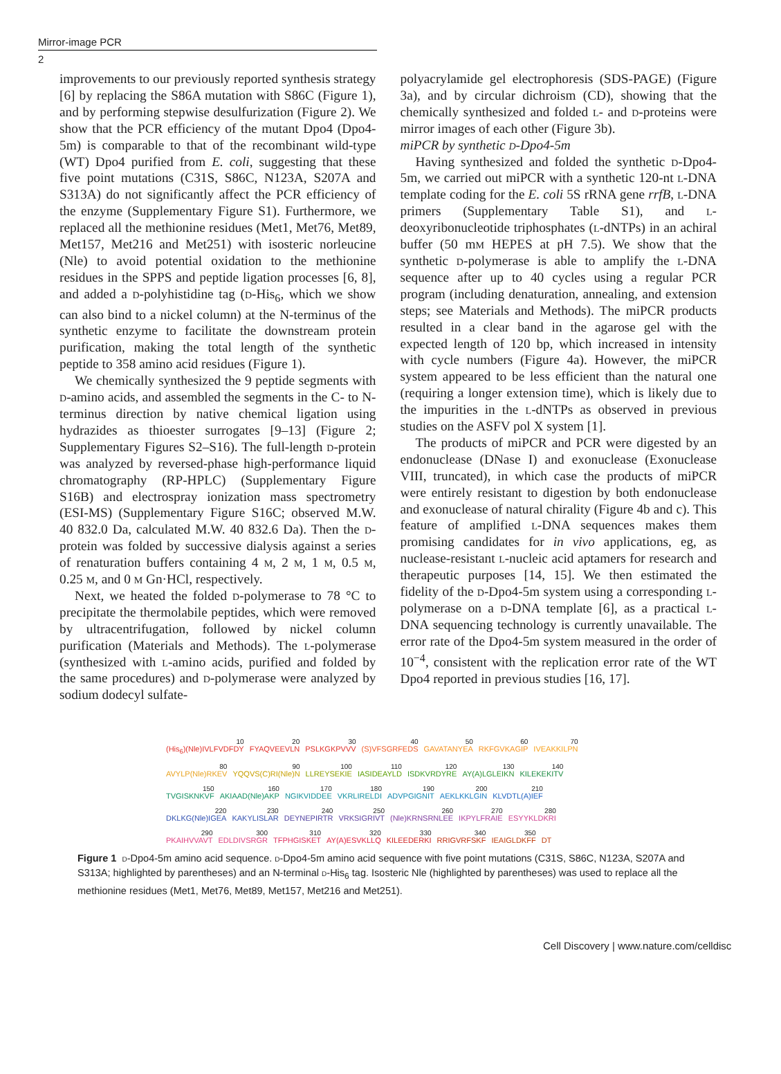Mirror-image PCR
2
improvements to our previously reported synthesis strategy [6] by replacing the S86A mutation with S86C (Figure 1), and by performing stepwise desulfurization (Figure 2). We show that the PCR efficiency of the mutant Dpo4 (Dpo4-5m) is comparable to that of the recombinant wild-type (WT) Dpo4 purified from E. coli, suggesting that these five point mutations (C31S, S86C, N123A, S207A and S313A) do not significantly affect the PCR efficiency of the enzyme (Supplementary Figure S1). Furthermore, we replaced all the methionine residues (Met1, Met76, Met89, Met157, Met216 and Met251) with isosteric norleucine (Nle) to avoid potential oxidation to the methionine residues in the SPPS and peptide ligation processes [6, 8], and added a d-polyhistidine tag (d-His<sub>6</sub>, which we show can also bind to a nickel column) at the N-terminus of the synthetic enzyme to facilitate the downstream protein purification, making the total length of the synthetic peptide to 358 amino acid residues (Figure 1).
We chemically synthesized the 9 peptide segments with d-amino acids, and assembled the segments in the C- to N-terminus direction by native chemical ligation using hydrazides as thioester surrogates [9–13] (Figure 2; Supplementary Figures S2–S16). The full-length d-protein was analyzed by reversed-phase high-performance liquid chromatography (RP-HPLC) (Supplementary Figure S16B) and electrospray ionization mass spectrometry (ESI-MS) (Supplementary Figure S16C; observed M.W. 40 832.0 Da, calculated M.W. 40 832.6 Da). Then the d-protein was folded by successive dialysis against a series of renaturation buffers containing 4 m, 2 m, 1 m, 0.5 m, 0.25 m, and 0 m Gn·HCl, respectively.
Next, we heated the folded d-polymerase to 78 °C to precipitate the thermolabile peptides, which were removed by ultracentrifugation, followed by nickel column purification (Materials and Methods). The l-polymerase (synthesized with l-amino acids, purified and folded by the same procedures) and d-polymerase were analyzed by sodium dodecyl sulfate-
polyacrylamide gel electrophoresis (SDS-PAGE) (Figure 3a), and by circular dichroism (CD), showing that the chemically synthesized and folded l- and d-proteins were mirror images of each other (Figure 3b).
miPCR by synthetic d-Dpo4-5m
Having synthesized and folded the synthetic d-Dpo4-5m, we carried out miPCR with a synthetic 120-nt l-DNA template coding for the E. coli 5S rRNA gene rrfB, l-DNA primers (Supplementary Table S1), and l-deoxyribonucleotide triphosphates (l-dNTPs) in an achiral buffer (50 mm HEPES at pH 7.5). We show that the synthetic d-polymerase is able to amplify the l-DNA sequence after up to 40 cycles using a regular PCR program (including denaturation, annealing, and extension steps; see Materials and Methods). The miPCR products resulted in a clear band in the agarose gel with the expected length of 120 bp, which increased in intensity with cycle numbers (Figure 4a). However, the miPCR system appeared to be less efficient than the natural one (requiring a longer extension time), which is likely due to the impurities in the l-dNTPs as observed in previous studies on the ASFV pol X system [1].
The products of miPCR and PCR were digested by an endonuclease (DNase I) and exonuclease (Exonuclease VIII, truncated), in which case the products of miPCR were entirely resistant to digestion by both endonuclease and exonuclease of natural chirality (Figure 4b and c). This feature of amplified l-DNA sequences makes them promising candidates for in vivo applications, eg, as nuclease-resistant l-nucleic acid aptamers for research and therapeutic purposes [14, 15]. We then estimated the fidelity of the d-Dpo4-5m system using a corresponding l-polymerase on a d-DNA template [6], as a practical l-DNA sequencing technology is currently unavailable. The error rate of the Dpo4-5m system measured in the order of 10<sup>−4</sup>, consistent with the replication error rate of the WT Dpo4 reported in previous studies [16, 17].
10
(His<sub>6</sub>)(Nle)IVLFVDFDY
20
FYAQVEEVLN
30
PSLKGKPVVV
40
(S)VFSGRFEDS
50
GAVATANYEA
60
RKFGVKAGIP
70
IVEAKKILPN
80
AVYLP(Nle)RKEV
90
YQQVS(C)RI(Nle)N
100
LLREYSEKIE
110
IASIDEAYLD
120
ISDKVRDYRE
130
AY(A)LGLEIKN
140
KILEKEKITV
150
TVGISKNKVF
160
AKIAAD(Nle)AKP
170
NGIKVIDDEE
180
VKRLIRELDI
190
ADVPGIGNIT
200
AEKLKKLGIN
210
KLVDTL(A)IEF
220
DKLKG(Nle)IGEA
230
KAKYLISLAR
240
DEYNEPIRTR
250
VRKSIGRIVT
260
(Nle)KRNSRNLEE
270
IKPYLFRAIE
280
ESYYKLDKRI
290
PKAIHVVAVT
300
EDLDIVSRGR
310
TFPHGISKET
320
AY(A)ESVKLLQ
330
KILEEDERKI
340
RRIGVRFSKF
350
IEAIGLDKFF
DT
Figure 1 d-Dpo4-5m amino acid sequence. d-Dpo4-5m amino acid sequence with five point mutations (C31S, S86C, N123A, S207A and S313A; highlighted by parentheses) and an N-terminal d-His<sub>6</sub> tag. Isosteric Nle (highlighted by parentheses) was used to replace all the methionine residues (Met1, Met76, Met89, Met157, Met216 and Met251).
Cell Discovery | www.nature.com/celldisc